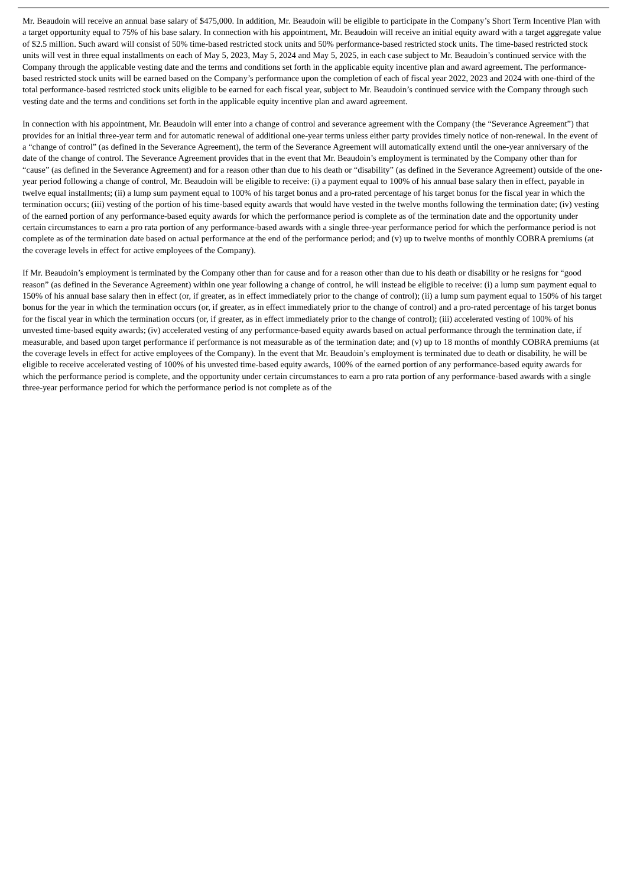Mr. Beaudoin will receive an annual base salary of $475,000. In addition, Mr. Beaudoin will be eligible to participate in the Company’s Short Term Incentive Plan with a target opportunity equal to 75% of his base salary. In connection with his appointment, Mr. Beaudoin will receive an initial equity award with a target aggregate value of $2.5 million. Such award will consist of 50% time-based restricted stock units and 50% performance-based restricted stock units. The time-based restricted stock units will vest in three equal installments on each of May 5, 2023, May 5, 2024 and May 5, 2025, in each case subject to Mr. Beaudoin’s continued service with the Company through the applicable vesting date and the terms and conditions set forth in the applicable equity incentive plan and award agreement. The performance-based restricted stock units will be earned based on the Company’s performance upon the completion of each of fiscal year 2022, 2023 and 2024 with one-third of the total performance-based restricted stock units eligible to be earned for each fiscal year, subject to Mr. Beaudoin’s continued service with the Company through such vesting date and the terms and conditions set forth in the applicable equity incentive plan and award agreement.
In connection with his appointment, Mr. Beaudoin will enter into a change of control and severance agreement with the Company (the “Severance Agreement”) that provides for an initial three-year term and for automatic renewal of additional one-year terms unless either party provides timely notice of non-renewal. In the event of a “change of control” (as defined in the Severance Agreement), the term of the Severance Agreement will automatically extend until the one-year anniversary of the date of the change of control. The Severance Agreement provides that in the event that Mr. Beaudoin’s employment is terminated by the Company other than for “cause” (as defined in the Severance Agreement) and for a reason other than due to his death or “disability” (as defined in the Severance Agreement) outside of the one-year period following a change of control, Mr. Beaudoin will be eligible to receive: (i) a payment equal to 100% of his annual base salary then in effect, payable in twelve equal installments; (ii) a lump sum payment equal to 100% of his target bonus and a pro-rated percentage of his target bonus for the fiscal year in which the termination occurs; (iii) vesting of the portion of his time-based equity awards that would have vested in the twelve months following the termination date; (iv) vesting of the earned portion of any performance-based equity awards for which the performance period is complete as of the termination date and the opportunity under certain circumstances to earn a pro rata portion of any performance-based awards with a single three-year performance period for which the performance period is not complete as of the termination date based on actual performance at the end of the performance period; and (v) up to twelve months of monthly COBRA premiums (at the coverage levels in effect for active employees of the Company).
If Mr. Beaudoin’s employment is terminated by the Company other than for cause and for a reason other than due to his death or disability or he resigns for “good reason” (as defined in the Severance Agreement) within one year following a change of control, he will instead be eligible to receive: (i) a lump sum payment equal to 150% of his annual base salary then in effect (or, if greater, as in effect immediately prior to the change of control); (ii) a lump sum payment equal to 150% of his target bonus for the year in which the termination occurs (or, if greater, as in effect immediately prior to the change of control) and a pro-rated percentage of his target bonus for the fiscal year in which the termination occurs (or, if greater, as in effect immediately prior to the change of control); (iii) accelerated vesting of 100% of his unvested time-based equity awards; (iv) accelerated vesting of any performance-based equity awards based on actual performance through the termination date, if measurable, and based upon target performance if performance is not measurable as of the termination date; and (v) up to 18 months of monthly COBRA premiums (at the coverage levels in effect for active employees of the Company). In the event that Mr. Beaudoin’s employment is terminated due to death or disability, he will be eligible to receive accelerated vesting of 100% of his unvested time-based equity awards, 100% of the earned portion of any performance-based equity awards for which the performance period is complete, and the opportunity under certain circumstances to earn a pro rata portion of any performance-based awards with a single three-year performance period for which the performance period is not complete as of the